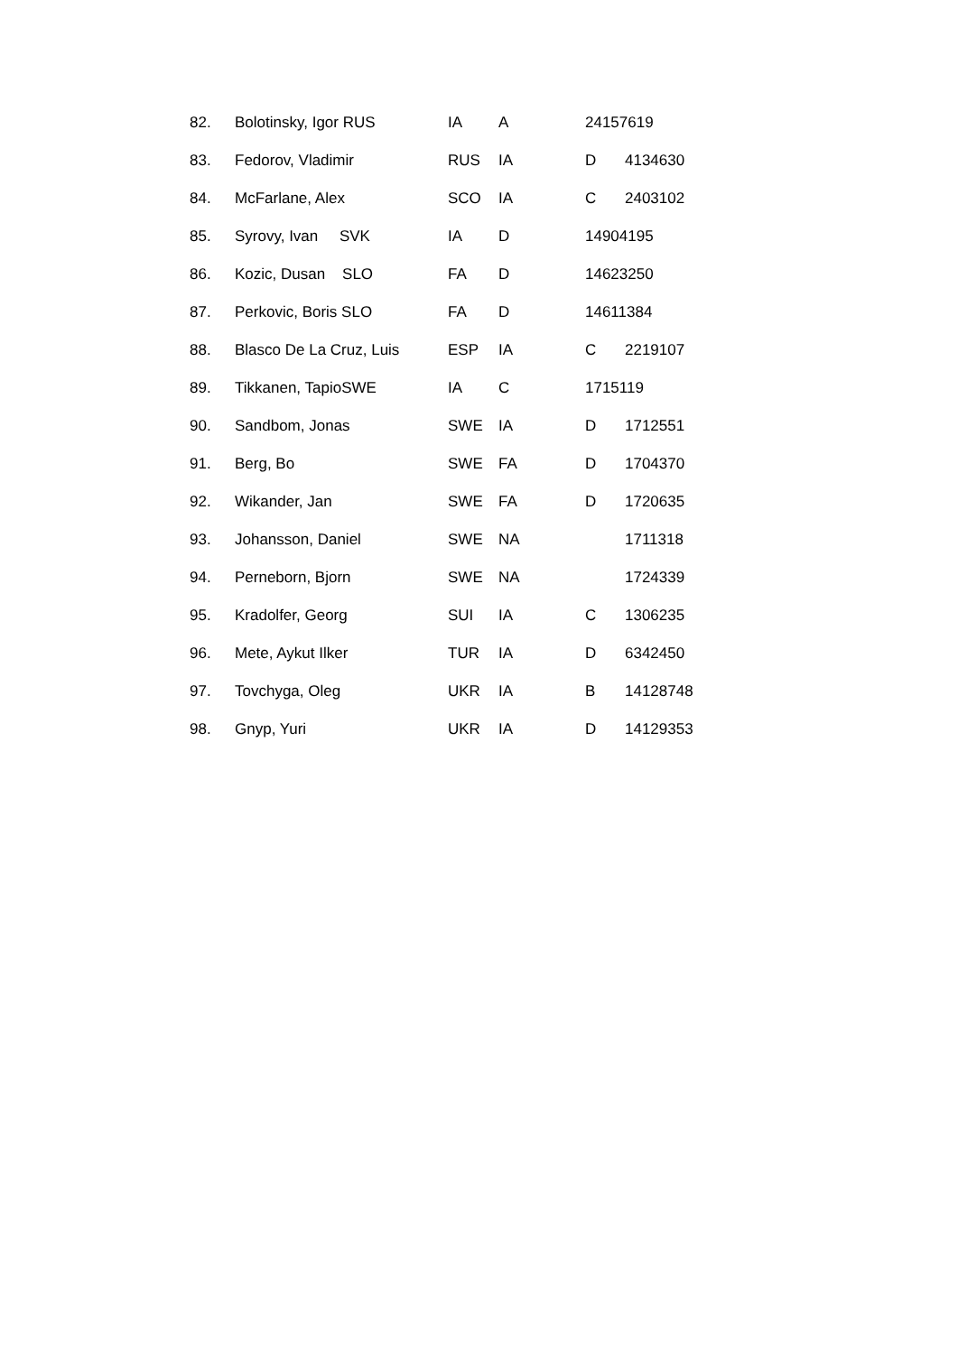| 82. | Bolotinsky, Igor RUS | IA | A | 24157619 | |
| 83. | Fedorov, Vladimir | RUS | IA | D | 4134630 |
| 84. | McFarlane, Alex | SCO | IA | C | 2403102 |
| 85. | Syrovy, Ivan SVK | IA | D | 14904195 | |
| 86. | Kozic, Dusan SLO | FA | D | 14623250 | |
| 87. | Perkovic, Boris SLO | FA | D | 14611384 | |
| 88. | Blasco De La Cruz, Luis | ESP | IA | C | 2219107 |
| 89. | Tikkanen, TapioSWE | IA | C | 1715119 | |
| 90. | Sandbom, Jonas | SWE | IA | D | 1712551 |
| 91. | Berg, Bo | SWE | FA | D | 1704370 |
| 92. | Wikander, Jan | SWE | FA | D | 1720635 |
| 93. | Johansson, Daniel | SWE | NA | | 1711318 |
| 94. | Perneborn, Bjorn | SWE | NA | | 1724339 |
| 95. | Kradolfer, Georg | SUI | IA | C | 1306235 |
| 96. | Mete, Aykut Ilker | TUR | IA | D | 6342450 |
| 97. | Tovchyga, Oleg | UKR | IA | B | 14128748 |
| 98. | Gnyp, Yuri | UKR | IA | D | 14129353 |